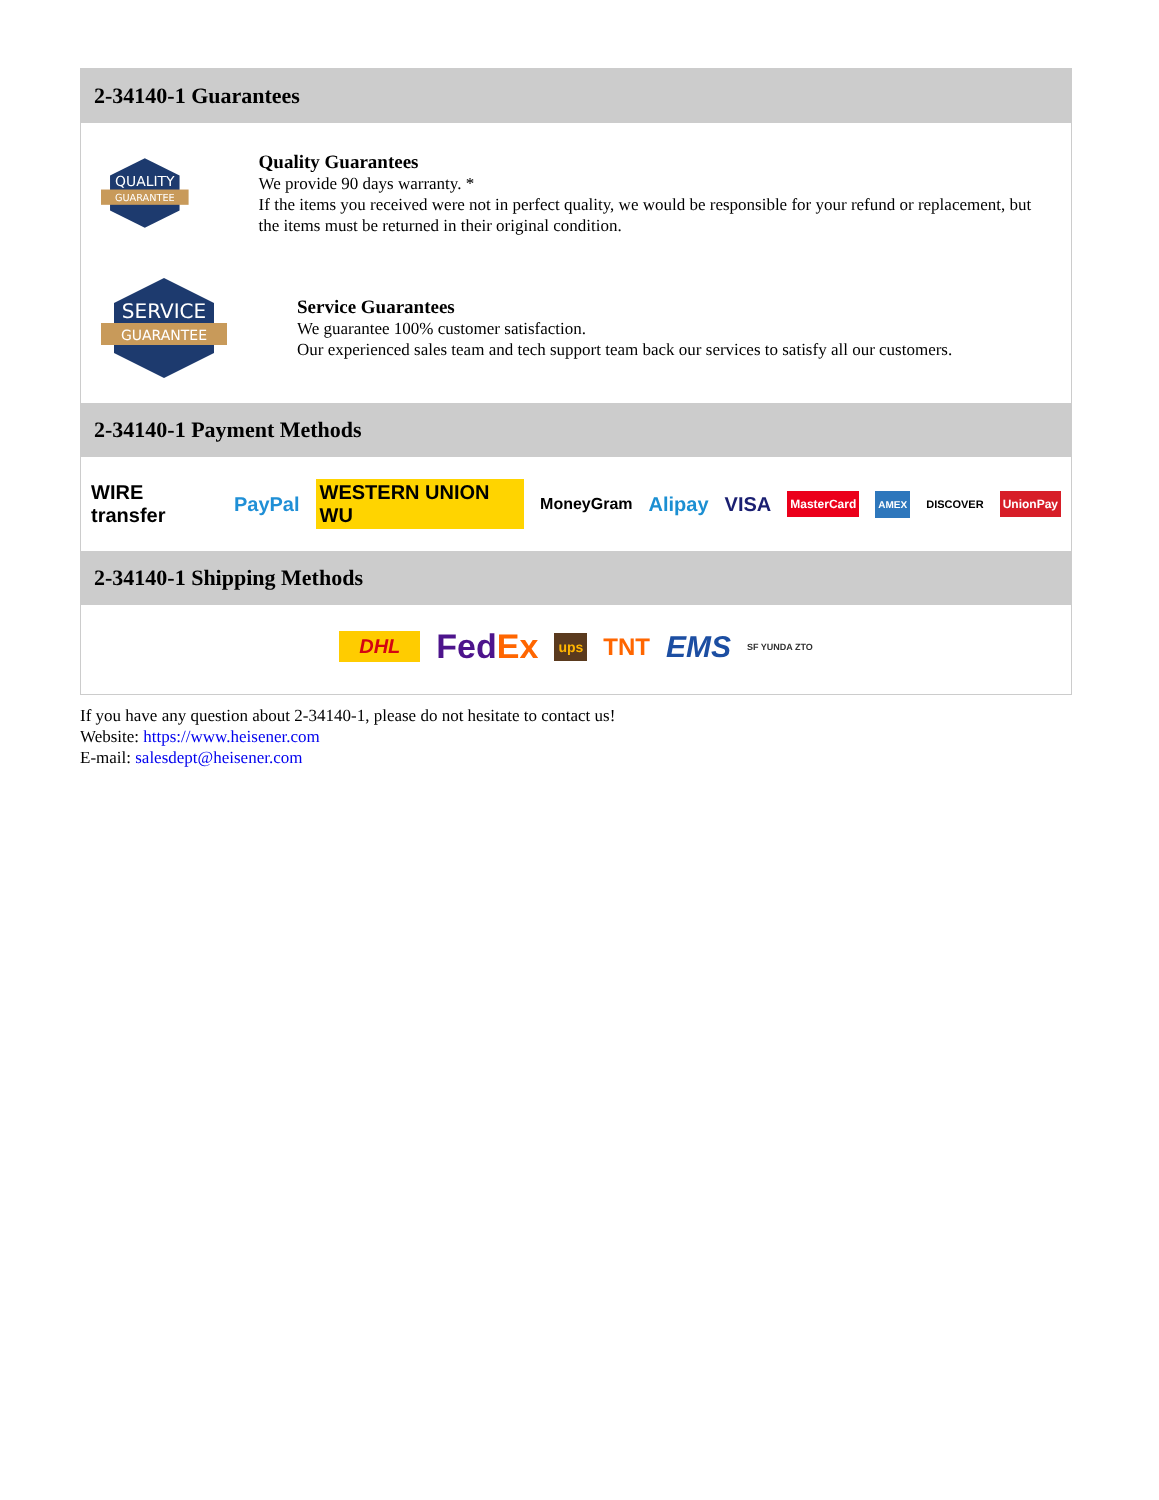2-34140-1 Guarantees
QUALITY
GUARANTEE
Quality Guarantees
We provide 90 days warranty. *
If the items you received were not in perfect quality, we would be responsible for your refund or replacement, but the items must be returned in their original condition.
SERVICE
GUARANTEE
Service Guarantees
We guarantee 100% customer satisfaction.
Our experienced sales team and tech support team back our services to satisfy all our customers.
2-34140-1 Payment Methods
WIRE transfer PayPal WESTERN UNION WU MoneyGram Alipay VISA MasterCard AMEX DISCOVER UnionPay
2-34140-1 Shipping Methods
DHL FedEx ups TNT EMS SF YUNDA ZTO
If you have any question about 2-34140-1, please do not hesitate to contact us!
Website: https://www.heisener.com
E-mail: salesdept@heisener.com